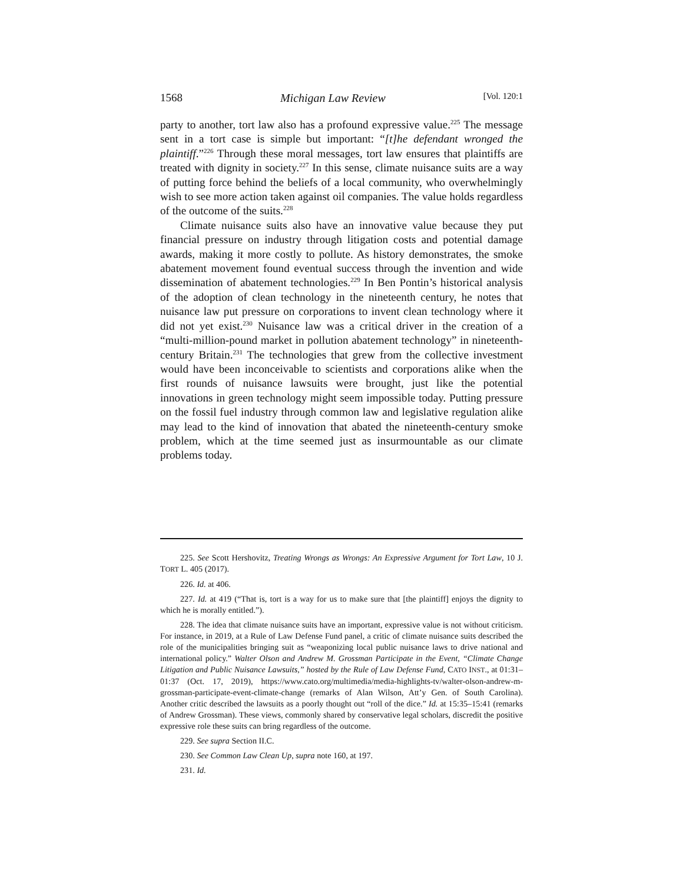1568 Michigan Law Review [Vol. 120:1
party to another, tort law also has a profound expressive value.<sup>225</sup> The message sent in a tort case is simple but important: “[t]he defendant wronged the plaintiff.”<sup>226</sup> Through these moral messages, tort law ensures that plaintiffs are treated with dignity in society.<sup>227</sup> In this sense, climate nuisance suits are a way of putting force behind the beliefs of a local community, who overwhelmingly wish to see more action taken against oil companies. The value holds regardless of the outcome of the suits.<sup>228</sup>
Climate nuisance suits also have an innovative value because they put financial pressure on industry through litigation costs and potential damage awards, making it more costly to pollute. As history demonstrates, the smoke abatement movement found eventual success through the invention and wide dissemination of abatement technologies.<sup>229</sup> In Ben Pontin’s historical analysis of the adoption of clean technology in the nineteenth century, he notes that nuisance law put pressure on corporations to invent clean technology where it did not yet exist.<sup>230</sup> Nuisance law was a critical driver in the creation of a “multi-million-pound market in pollution abatement technology” in nineteenth-century Britain.<sup>231</sup> The technologies that grew from the collective investment would have been inconceivable to scientists and corporations alike when the first rounds of nuisance lawsuits were brought, just like the potential innovations in green technology might seem impossible today. Putting pressure on the fossil fuel industry through common law and legislative regulation alike may lead to the kind of innovation that abated the nineteenth-century smoke problem, which at the time seemed just as insurmountable as our climate problems today.
225. See Scott Hershovitz, Treating Wrongs as Wrongs: An Expressive Argument for Tort Law, 10 J. TORT L. 405 (2017).
226. Id. at 406.
227. Id. at 419 (“That is, tort is a way for us to make sure that [the plaintiff] enjoys the dignity to which he is morally entitled.”).
228. The idea that climate nuisance suits have an important, expressive value is not without criticism. For instance, in 2019, at a Rule of Law Defense Fund panel, a critic of climate nuisance suits described the role of the municipalities bringing suit as “weaponizing local public nuisance laws to drive national and international policy.” Walter Olson and Andrew M. Grossman Participate in the Event, “Climate Change Litigation and Public Nuisance Lawsuits,” hosted by the Rule of Law Defense Fund, CATO INST., at 01:31–01:37 (Oct. 17, 2019), https://www.cato.org/multimedia/media-highlights-tv/walter-olson-andrew-m-grossman-participate-event-climate-change (remarks of Alan Wilson, Att’y Gen. of South Carolina). Another critic described the lawsuits as a poorly thought out “roll of the dice.” Id. at 15:35–15:41 (remarks of Andrew Grossman). These views, commonly shared by conservative legal scholars, discredit the positive expressive role these suits can bring regardless of the outcome.
229. See supra Section II.C.
230. See Common Law Clean Up, supra note 160, at 197.
231. Id.